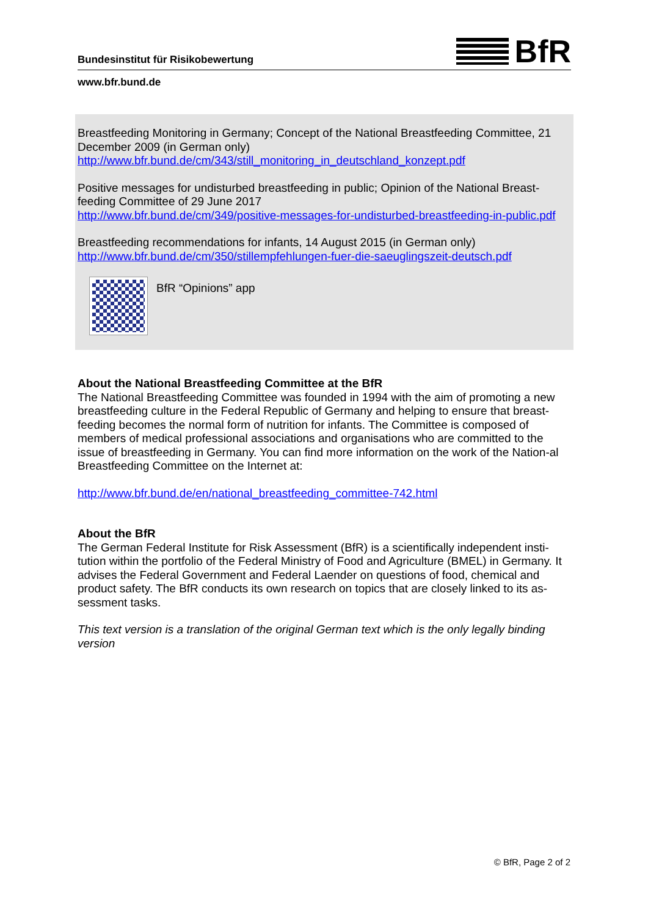Bundesinstitut für Risikobewertung
BfR
www.bfr.bund.de
Breastfeeding Monitoring in Germany; Concept of the National Breastfeeding Committee, 21 December 2009 (in German only)
http://www.bfr.bund.de/cm/343/still_monitoring_in_deutschland_konzept.pdf
Positive messages for undisturbed breastfeeding in public; Opinion of the National Breast-feeding Committee of 29 June 2017
http://www.bfr.bund.de/cm/349/positive-messages-for-undisturbed-breastfeeding-in-public.pdf
Breastfeeding recommendations for infants, 14 August 2015 (in German only)
http://www.bfr.bund.de/cm/350/stillempfehlungen-fuer-die-saeuglingszeit-deutsch.pdf
BfR “Opinions” app
About the National Breastfeeding Committee at the BfR
The National Breastfeeding Committee was founded in 1994 with the aim of promoting a new breastfeeding culture in the Federal Republic of Germany and helping to ensure that breast-feeding becomes the normal form of nutrition for infants. The Committee is composed of members of medical professional associations and organisations who are committed to the issue of breastfeeding in Germany. You can find more information on the work of the Nation-al Breastfeeding Committee on the Internet at:
http://www.bfr.bund.de/en/national_breastfeeding_committee-742.html
About the BfR
The German Federal Institute for Risk Assessment (BfR) is a scientifically independent insti-tution within the portfolio of the Federal Ministry of Food and Agriculture (BMEL) in Germany. It advises the Federal Government and Federal Laender on questions of food, chemical and product safety. The BfR conducts its own research on topics that are closely linked to its as-sessment tasks.
This text version is a translation of the original German text which is the only legally binding version
© BfR, Page 2 of 2